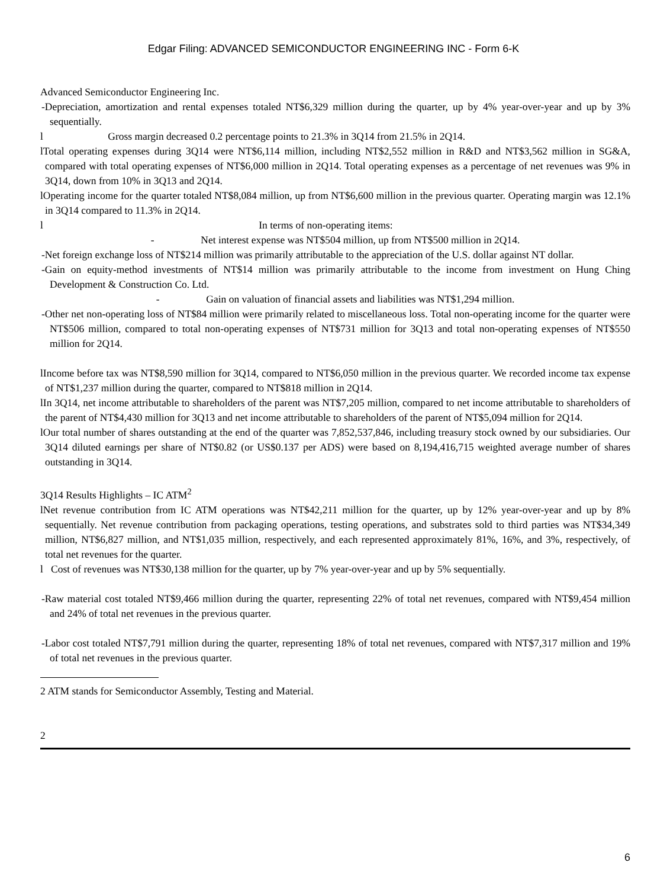Edgar Filing: ADVANCED SEMICONDUCTOR ENGINEERING INC - Form 6-K
Advanced Semiconductor Engineering Inc.
-Depreciation, amortization and rental expenses totaled NT$6,329 million during the quarter, up by 4% year-over-year and up by 3% sequentially.
l Gross margin decreased 0.2 percentage points to 21.3% in 3Q14 from 21.5% in 2Q14.
lTotal operating expenses during 3Q14 were NT$6,114 million, including NT$2,552 million in R&D and NT$3,562 million in SG&A, compared with total operating expenses of NT$6,000 million in 2Q14. Total operating expenses as a percentage of net revenues was 9% in 3Q14, down from 10% in 3Q13 and 2Q14.
lOperating income for the quarter totaled NT$8,084 million, up from NT$6,600 million in the previous quarter. Operating margin was 12.1% in 3Q14 compared to 11.3% in 2Q14.
l In terms of non-operating items:
- Net interest expense was NT$504 million, up from NT$500 million in 2Q14.
-Net foreign exchange loss of NT$214 million was primarily attributable to the appreciation of the U.S. dollar against NT dollar.
-Gain on equity-method investments of NT$14 million was primarily attributable to the income from investment on Hung Ching Development & Construction Co. Ltd.
- Gain on valuation of financial assets and liabilities was NT$1,294 million.
-Other net non-operating loss of NT$84 million were primarily related to miscellaneous loss. Total non-operating income for the quarter were NT$506 million, compared to total non-operating expenses of NT$731 million for 3Q13 and total non-operating expenses of NT$550 million for 2Q14.
lIncome before tax was NT$8,590 million for 3Q14, compared to NT$6,050 million in the previous quarter. We recorded income tax expense of NT$1,237 million during the quarter, compared to NT$818 million in 2Q14.
lIn 3Q14, net income attributable to shareholders of the parent was NT$7,205 million, compared to net income attributable to shareholders of the parent of NT$4,430 million for 3Q13 and net income attributable to shareholders of the parent of NT$5,094 million for 2Q14.
lOur total number of shares outstanding at the end of the quarter was 7,852,537,846, including treasury stock owned by our subsidiaries. Our 3Q14 diluted earnings per share of NT$0.82 (or US$0.137 per ADS) were based on 8,194,416,715 weighted average number of shares outstanding in 3Q14.
3Q14 Results Highlights – IC ATM<sup>2</sup>
lNet revenue contribution from IC ATM operations was NT$42,211 million for the quarter, up by 12% year-over-year and up by 8% sequentially. Net revenue contribution from packaging operations, testing operations, and substrates sold to third parties was NT$34,349 million, NT$6,827 million, and NT$1,035 million, respectively, and each represented approximately 81%, 16%, and 3%, respectively, of total net revenues for the quarter.
l Cost of revenues was NT$30,138 million for the quarter, up by 7% year-over-year and up by 5% sequentially.
-Raw material cost totaled NT$9,466 million during the quarter, representing 22% of total net revenues, compared with NT$9,454 million and 24% of total net revenues in the previous quarter.
-Labor cost totaled NT$7,791 million during the quarter, representing 18% of total net revenues, compared with NT$7,317 million and 19% of total net revenues in the previous quarter.
2 ATM stands for Semiconductor Assembly, Testing and Material.
2
6